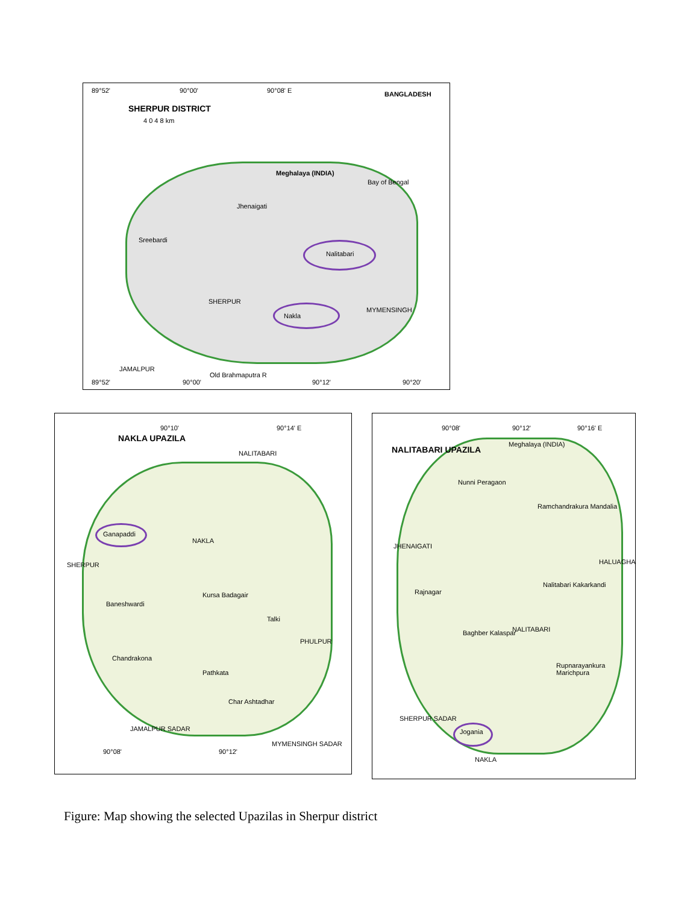89°52' 90°00' 90°08' E
SHERPUR DISTRICT
4 0 4 8 km
BANGLADESH
Bay of Bengal
Meghalaya (INDIA)
Jhenaigati
Sreebardi
Nalitabari
SHERPUR
Nakla
MYMENSINGH
JAMALPUR
Old Brahmaputra R
89°52' 90°00' 90°12' 90°20'
90°10' 90°14' E
NAKLA UPAZILA
NALITABARI
Ganapaddi
NAKLA
SHERPUR
Kursa Badagair
Baneshwardi
Talki
PHULPUR
Chandrakona
Pathkata
Char Ashtadhar
JAMALPUR SADAR
MYMENSINGH SADAR
90°08' 90°12'
90°08' 90°12' 90°16' E
NALITABARI UPAZILA
Meghalaya (INDIA)
Nunni Peragaon
Ramchandrakura Mandalia
JHENAIGATI
Rajnagar
Nalitabari Kakarkandi
NALITABARI
Baghber Kalaspar
Rupnarayankura Marichpura
SHERPUR SADAR
Jogania
NAKLA
HALUAGHAT
Figure: Map showing the selected Upazilas in Sherpur district